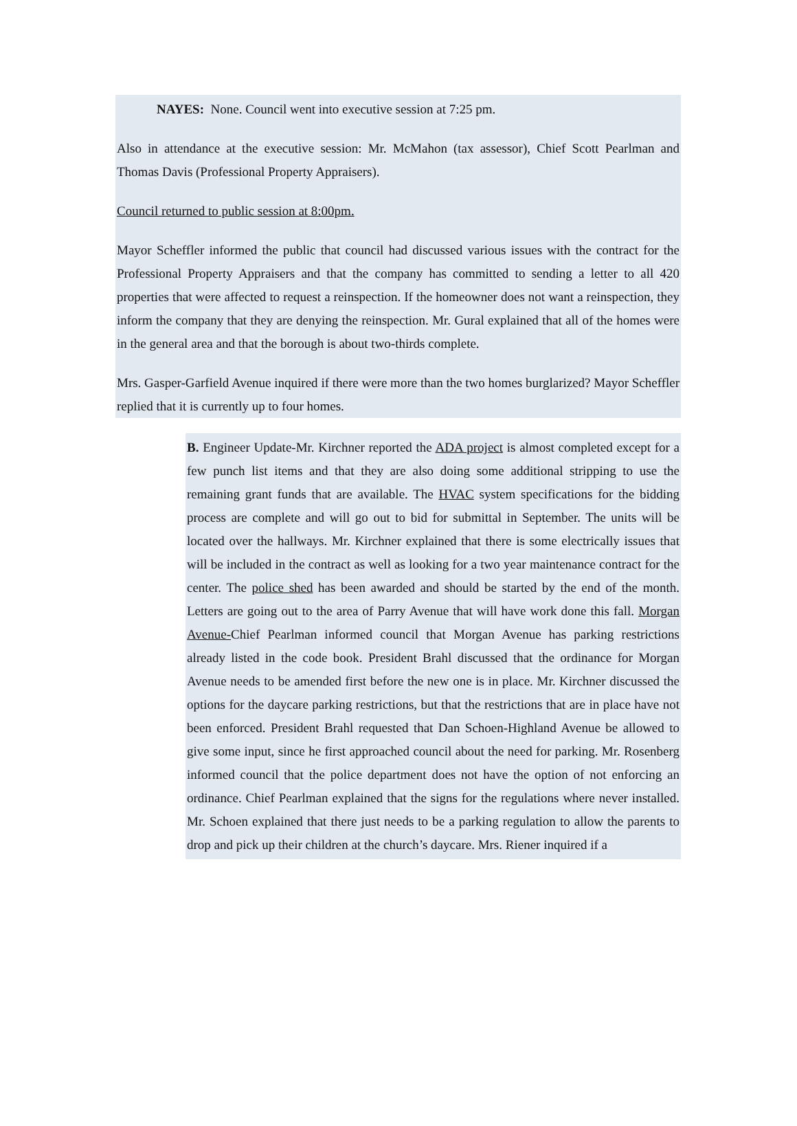NAYES: None. Council went into executive session at 7:25 pm.
Also in attendance at the executive session: Mr. McMahon (tax assessor), Chief Scott Pearlman and Thomas Davis (Professional Property Appraisers).
Council returned to public session at 8:00pm.
Mayor Scheffler informed the public that council had discussed various issues with the contract for the Professional Property Appraisers and that the company has committed to sending a letter to all 420 properties that were affected to request a reinspection. If the homeowner does not want a reinspection, they inform the company that they are denying the reinspection. Mr. Gural explained that all of the homes were in the general area and that the borough is about two-thirds complete.
Mrs. Gasper-Garfield Avenue inquired if there were more than the two homes burglarized? Mayor Scheffler replied that it is currently up to four homes.
B. Engineer Update-Mr. Kirchner reported the ADA project is almost completed except for a few punch list items and that they are also doing some additional stripping to use the remaining grant funds that are available. The HVAC system specifications for the bidding process are complete and will go out to bid for submittal in September. The units will be located over the hallways. Mr. Kirchner explained that there is some electrically issues that will be included in the contract as well as looking for a two year maintenance contract for the center. The police shed has been awarded and should be started by the end of the month. Letters are going out to the area of Parry Avenue that will have work done this fall. Morgan Avenue-Chief Pearlman informed council that Morgan Avenue has parking restrictions already listed in the code book. President Brahl discussed that the ordinance for Morgan Avenue needs to be amended first before the new one is in place. Mr. Kirchner discussed the options for the daycare parking restrictions, but that the restrictions that are in place have not been enforced. President Brahl requested that Dan Schoen-Highland Avenue be allowed to give some input, since he first approached council about the need for parking. Mr. Rosenberg informed council that the police department does not have the option of not enforcing an ordinance. Chief Pearlman explained that the signs for the regulations where never installed. Mr. Schoen explained that there just needs to be a parking regulation to allow the parents to drop and pick up their children at the church’s daycare. Mrs. Riener inquired if a